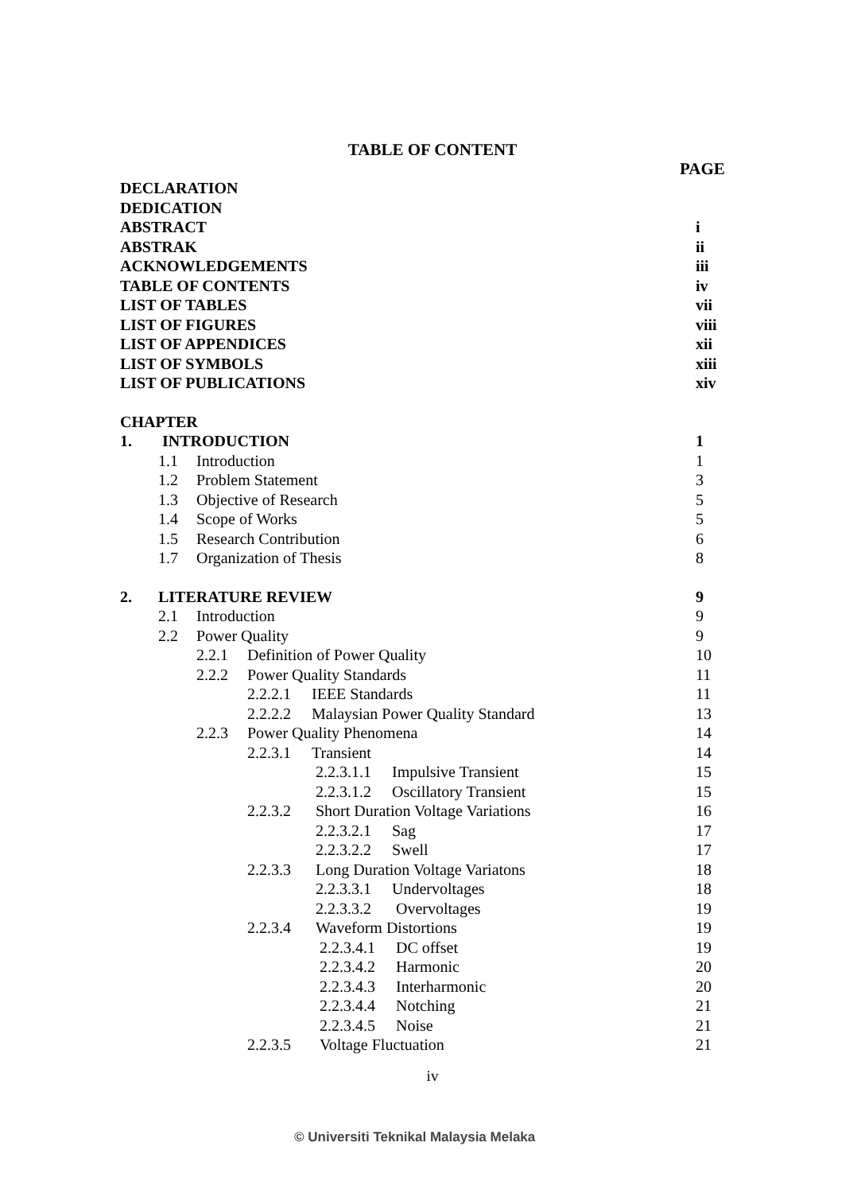TABLE OF CONTENT
PAGE
DECLARATION
DEDICATION
ABSTRACT i
ABSTRAK ii
ACKNOWLEDGEMENTS iii
TABLE OF CONTENTS iv
LIST OF TABLES vii
LIST OF FIGURES viii
LIST OF APPENDICES xii
LIST OF SYMBOLS xiii
LIST OF PUBLICATIONS xiv
CHAPTER
1. INTRODUCTION 1
1.1 Introduction 1
1.2 Problem Statement 3
1.3 Objective of Research 5
1.4 Scope of Works 5
1.5 Research Contribution 6
1.7 Organization of Thesis 8
2. LITERATURE REVIEW 9
2.1 Introduction 9
2.2 Power Quality 9
2.2.1 Definition of Power Quality 10
2.2.2 Power Quality Standards 11
2.2.2.1 IEEE Standards 11
2.2.2.2 Malaysian Power Quality Standard 13
2.2.3 Power Quality Phenomena 14
2.2.3.1 Transient 14
2.2.3.1.1 Impulsive Transient 15
2.2.3.1.2 Oscillatory Transient 15
2.2.3.2 Short Duration Voltage Variations 16
2.2.3.2.1 Sag 17
2.2.3.2.2 Swell 17
2.2.3.3 Long Duration Voltage Variatons 18
2.2.3.3.1 Undervoltages 18
2.2.3.3.2 Overvoltages 19
2.2.3.4 Waveform Distortions 19
2.2.3.4.1 DC offset 19
2.2.3.4.2 Harmonic 20
2.2.3.4.3 Interharmonic 20
2.2.3.4.4 Notching 21
2.2.3.4.5 Noise 21
2.2.3.5 Voltage Fluctuation 21
iv
© Universiti Teknikal Malaysia Melaka